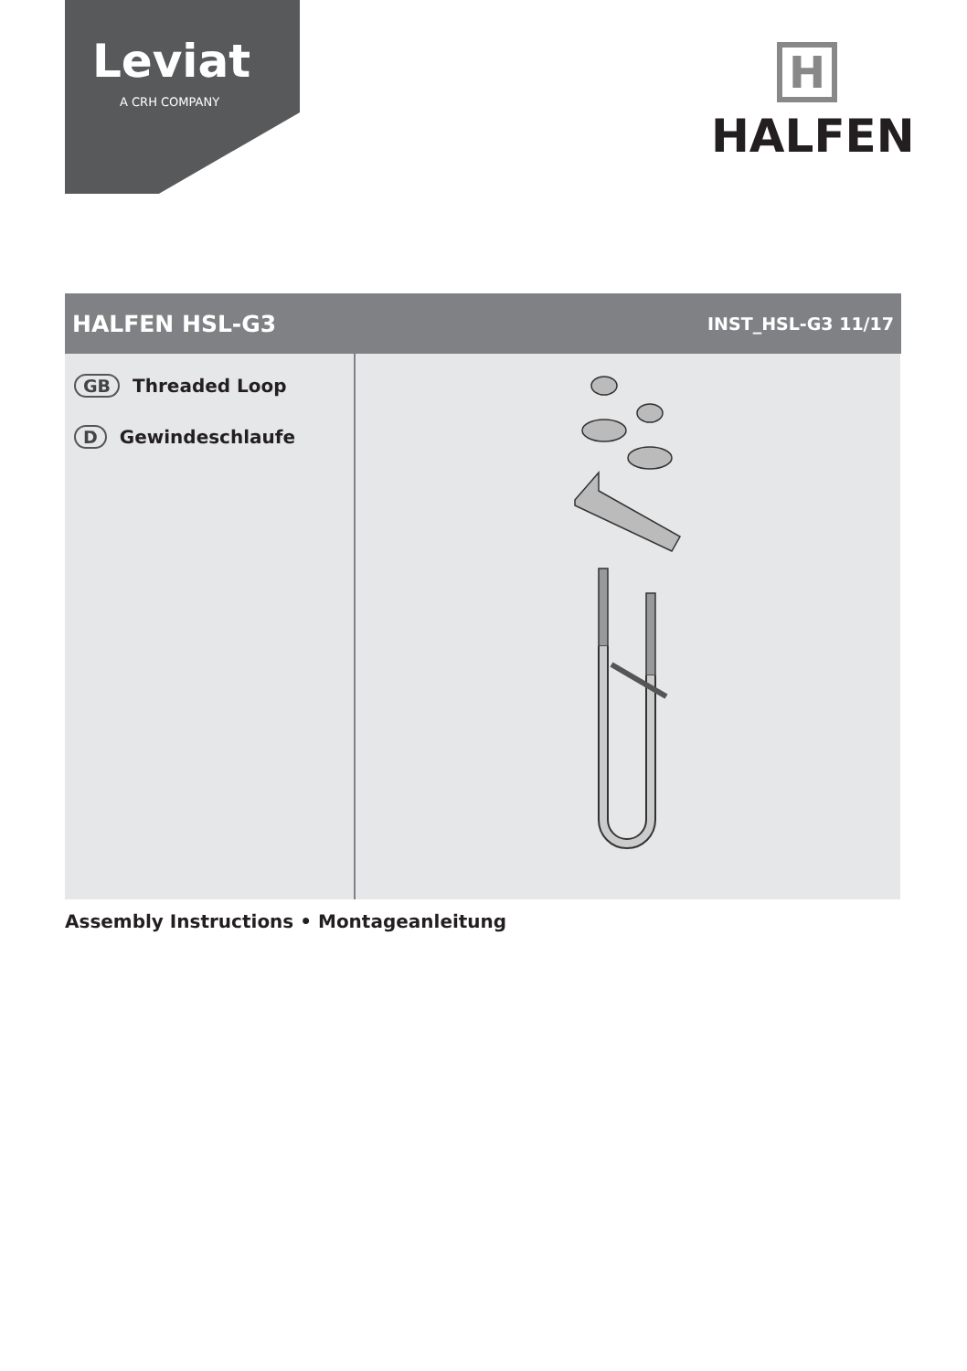Leviat
A CRH COMPANY
H
HALFEN
HALFEN HSL-G3
INST_HSL-G3 11/17
GB Threaded Loop
D Gewindeschlaufe
Assembly Instructions • Montageanleitung